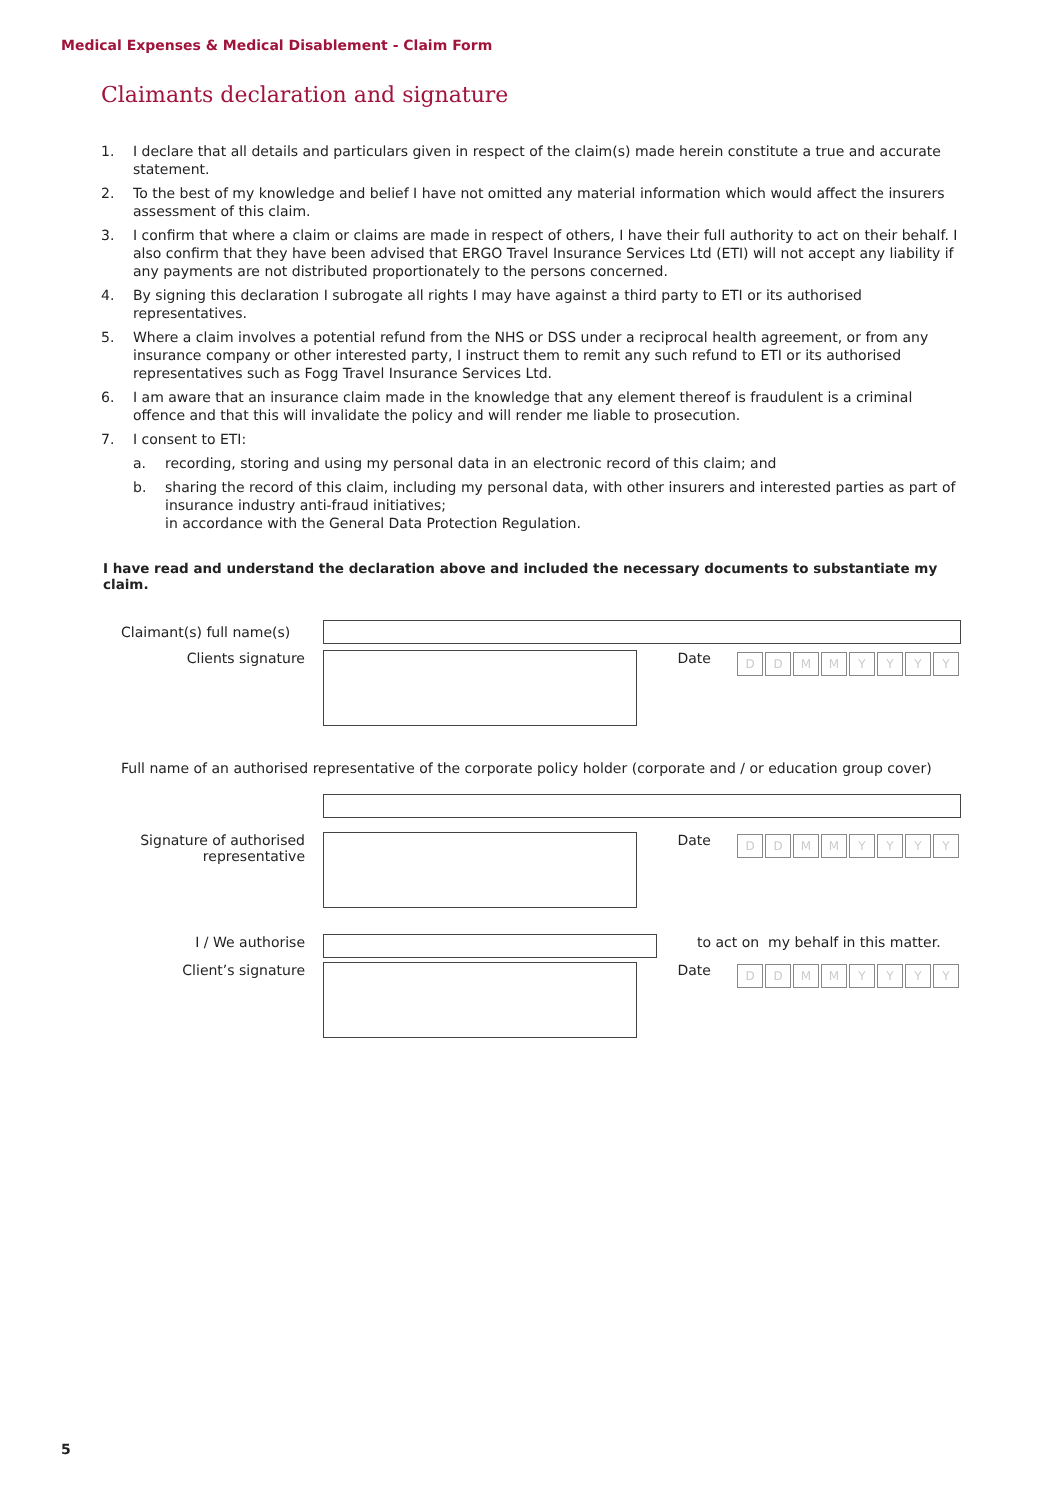Medical Expenses & Medical Disablement - Claim Form
Claimants declaration and signature
1. I declare that all details and particulars given in respect of the claim(s) made herein constitute a true and accurate statement.
2. To the best of my knowledge and belief I have not omitted any material information which would affect the insurers assessment of this claim.
3. I confirm that where a claim or claims are made in respect of others, I have their full authority to act on their behalf. I also confirm that they have been advised that ERGO Travel Insurance Services Ltd (ETI) will not accept any liability if any payments are not distributed proportionately to the persons concerned.
4. By signing this declaration I subrogate all rights I may have against a third party to ETI or its authorised representatives.
5. Where a claim involves a potential refund from the NHS or DSS under a reciprocal health agreement, or from any insurance company or other interested party, I instruct them to remit any such refund to ETI or its authorised representatives such as Fogg Travel Insurance Services Ltd.
6. I am aware that an insurance claim made in the knowledge that any element thereof is fraudulent is a criminal offence and that this will invalidate the policy and will render me liable to prosecution.
7. I consent to ETI:
a. recording, storing and using my personal data in an electronic record of this claim; and
b. sharing the record of this claim, including my personal data, with other insurers and interested parties as part of insurance industry anti-fraud initiatives;
in accordance with the General Data Protection Regulation.
I have read and understand the declaration above and included the necessary documents to substantiate my claim.
Claimant(s) full name(s)
Clients signature Date
DDMMYYYY
Full name of an authorised representative of the corporate policy holder (corporate and / or education group cover)
Signature of authorised representative
Date
DDMMYYYY
I / We authorise to act on my behalf in this matter.
Client’s signature Date
DDMMYYYY
5